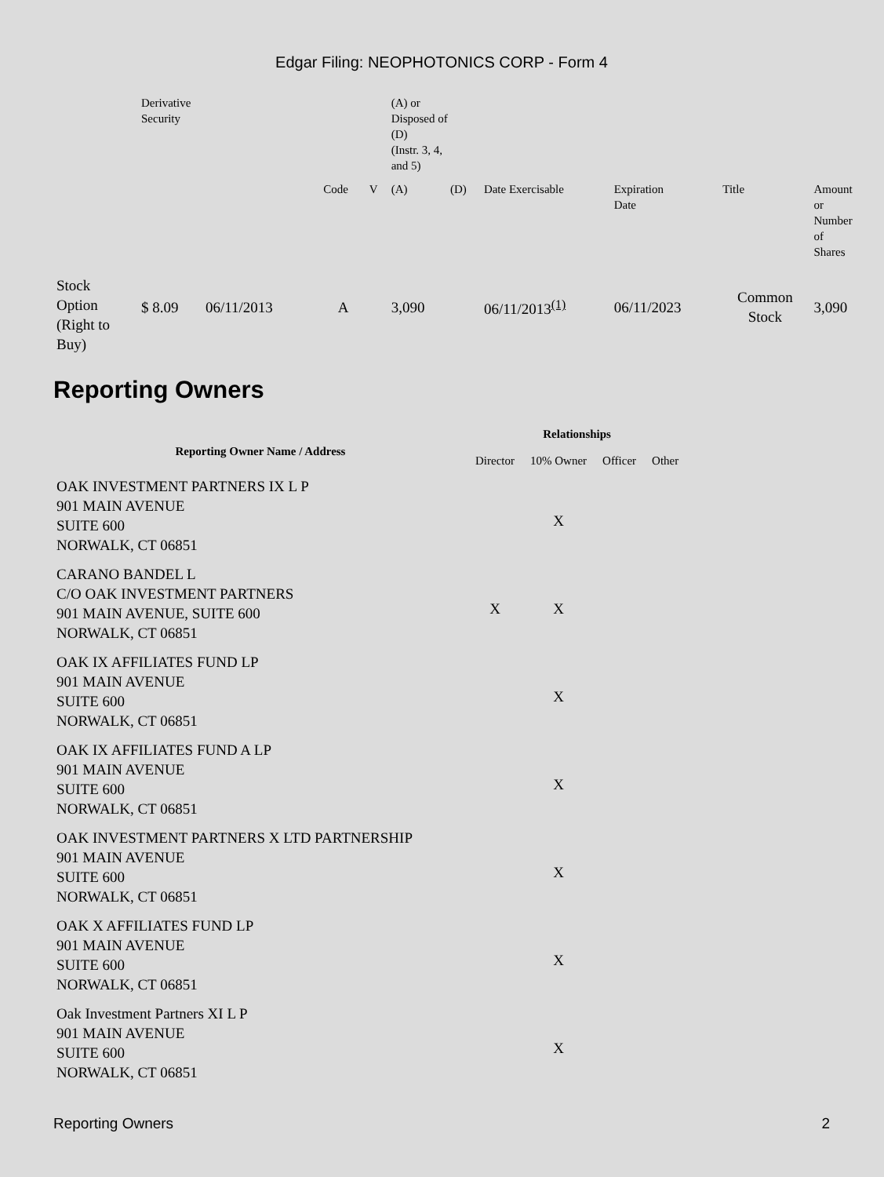Edgar Filing: NEOPHOTONICS CORP - Form 4
| | Derivative Security | | | | | (A) or Disposed of (D) (Instr. 3, 4, and 5) | | | | | |
| | | | | Code | V | (A) | (D) | Date Exercisable | Expiration Date | Title | Amount or Number of Shares |
| Stock Option (Right to Buy) | $ 8.09 | 06/11/2013 | | A | | 3,090 | | 06/11/2013<sup>(1)</sup> | 06/11/2023 | Common Stock | 3,090 |
Reporting Owners
| Reporting Owner Name / Address | Relationships | | | |
| --- | --- | --- | --- | --- |
| | Director | 10% Owner | Officer | Other |
| OAK INVESTMENT PARTNERS IX L P 901 MAIN AVENUE SUITE 600 NORWALK, CT 06851 | | X | | |
| CARANO BANDEL L C/O OAK INVESTMENT PARTNERS 901 MAIN AVENUE, SUITE 600 NORWALK, CT 06851 | X | X | | |
| OAK IX AFFILIATES FUND LP 901 MAIN AVENUE SUITE 600 NORWALK, CT 06851 | | X | | |
| OAK IX AFFILIATES FUND A LP 901 MAIN AVENUE SUITE 600 NORWALK, CT 06851 | | X | | |
| OAK INVESTMENT PARTNERS X LTD PARTNERSHIP 901 MAIN AVENUE SUITE 600 NORWALK, CT 06851 | | X | | |
| OAK X AFFILIATES FUND LP 901 MAIN AVENUE SUITE 600 NORWALK, CT 06851 | | X | | |
| Oak Investment Partners XI L P 901 MAIN AVENUE SUITE 600 NORWALK, CT 06851 | | X | | |
Reporting Owners 2